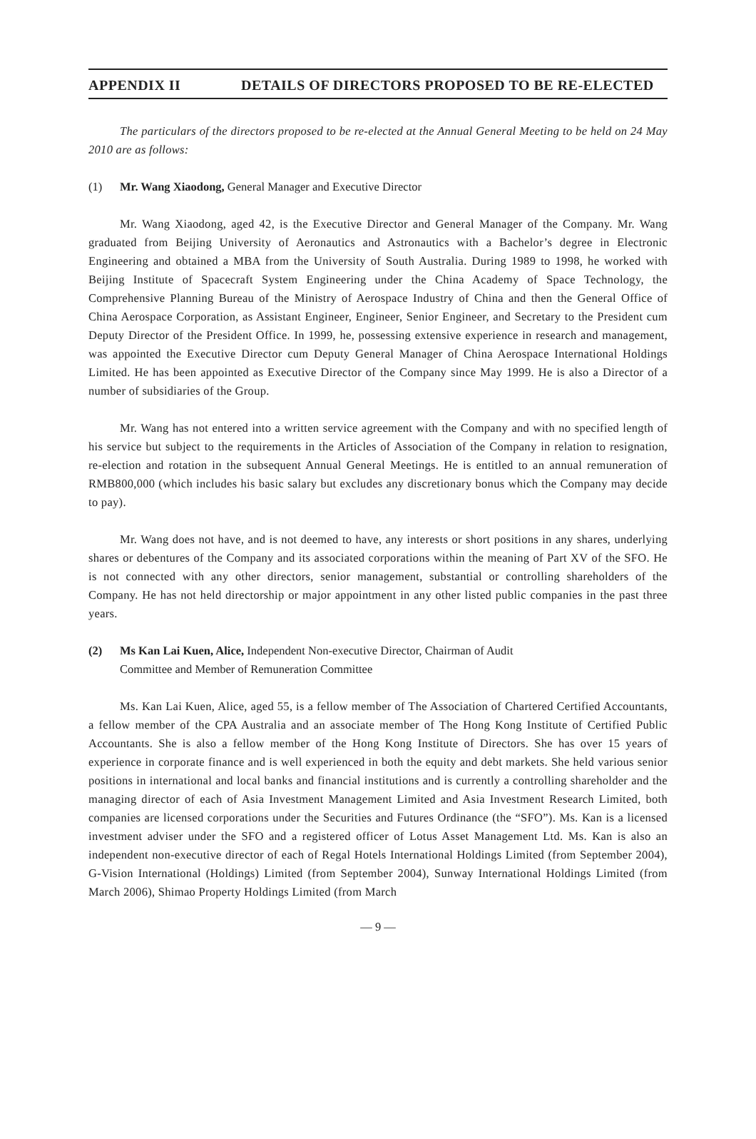APPENDIX II DETAILS OF DIRECTORS PROPOSED TO BE RE-ELECTED
The particulars of the directors proposed to be re-elected at the Annual General Meeting to be held on 24 May 2010 are as follows:
(1) Mr. Wang Xiaodong, General Manager and Executive Director
Mr. Wang Xiaodong, aged 42, is the Executive Director and General Manager of the Company. Mr. Wang graduated from Beijing University of Aeronautics and Astronautics with a Bachelor’s degree in Electronic Engineering and obtained a MBA from the University of South Australia. During 1989 to 1998, he worked with Beijing Institute of Spacecraft System Engineering under the China Academy of Space Technology, the Comprehensive Planning Bureau of the Ministry of Aerospace Industry of China and then the General Office of China Aerospace Corporation, as Assistant Engineer, Engineer, Senior Engineer, and Secretary to the President cum Deputy Director of the President Office. In 1999, he, possessing extensive experience in research and management, was appointed the Executive Director cum Deputy General Manager of China Aerospace International Holdings Limited. He has been appointed as Executive Director of the Company since May 1999. He is also a Director of a number of subsidiaries of the Group.
Mr. Wang has not entered into a written service agreement with the Company and with no specified length of his service but subject to the requirements in the Articles of Association of the Company in relation to resignation, re-election and rotation in the subsequent Annual General Meetings. He is entitled to an annual remuneration of RMB800,000 (which includes his basic salary but excludes any discretionary bonus which the Company may decide to pay).
Mr. Wang does not have, and is not deemed to have, any interests or short positions in any shares, underlying shares or debentures of the Company and its associated corporations within the meaning of Part XV of the SFO. He is not connected with any other directors, senior management, substantial or controlling shareholders of the Company. He has not held directorship or major appointment in any other listed public companies in the past three years.
(2) Ms Kan Lai Kuen, Alice, Independent Non-executive Director, Chairman of Audit
Committee and Member of Remuneration Committee
Ms. Kan Lai Kuen, Alice, aged 55, is a fellow member of The Association of Chartered Certified Accountants, a fellow member of the CPA Australia and an associate member of The Hong Kong Institute of Certified Public Accountants. She is also a fellow member of the Hong Kong Institute of Directors. She has over 15 years of experience in corporate finance and is well experienced in both the equity and debt markets. She held various senior positions in international and local banks and financial institutions and is currently a controlling shareholder and the managing director of each of Asia Investment Management Limited and Asia Investment Research Limited, both companies are licensed corporations under the Securities and Futures Ordinance (the “SFO”). Ms. Kan is a licensed investment adviser under the SFO and a registered officer of Lotus Asset Management Ltd. Ms. Kan is also an independent non-executive director of each of Regal Hotels International Holdings Limited (from September 2004), G-Vision International (Holdings) Limited (from September 2004), Sunway International Holdings Limited (from March 2006), Shimao Property Holdings Limited (from March
— 9 —